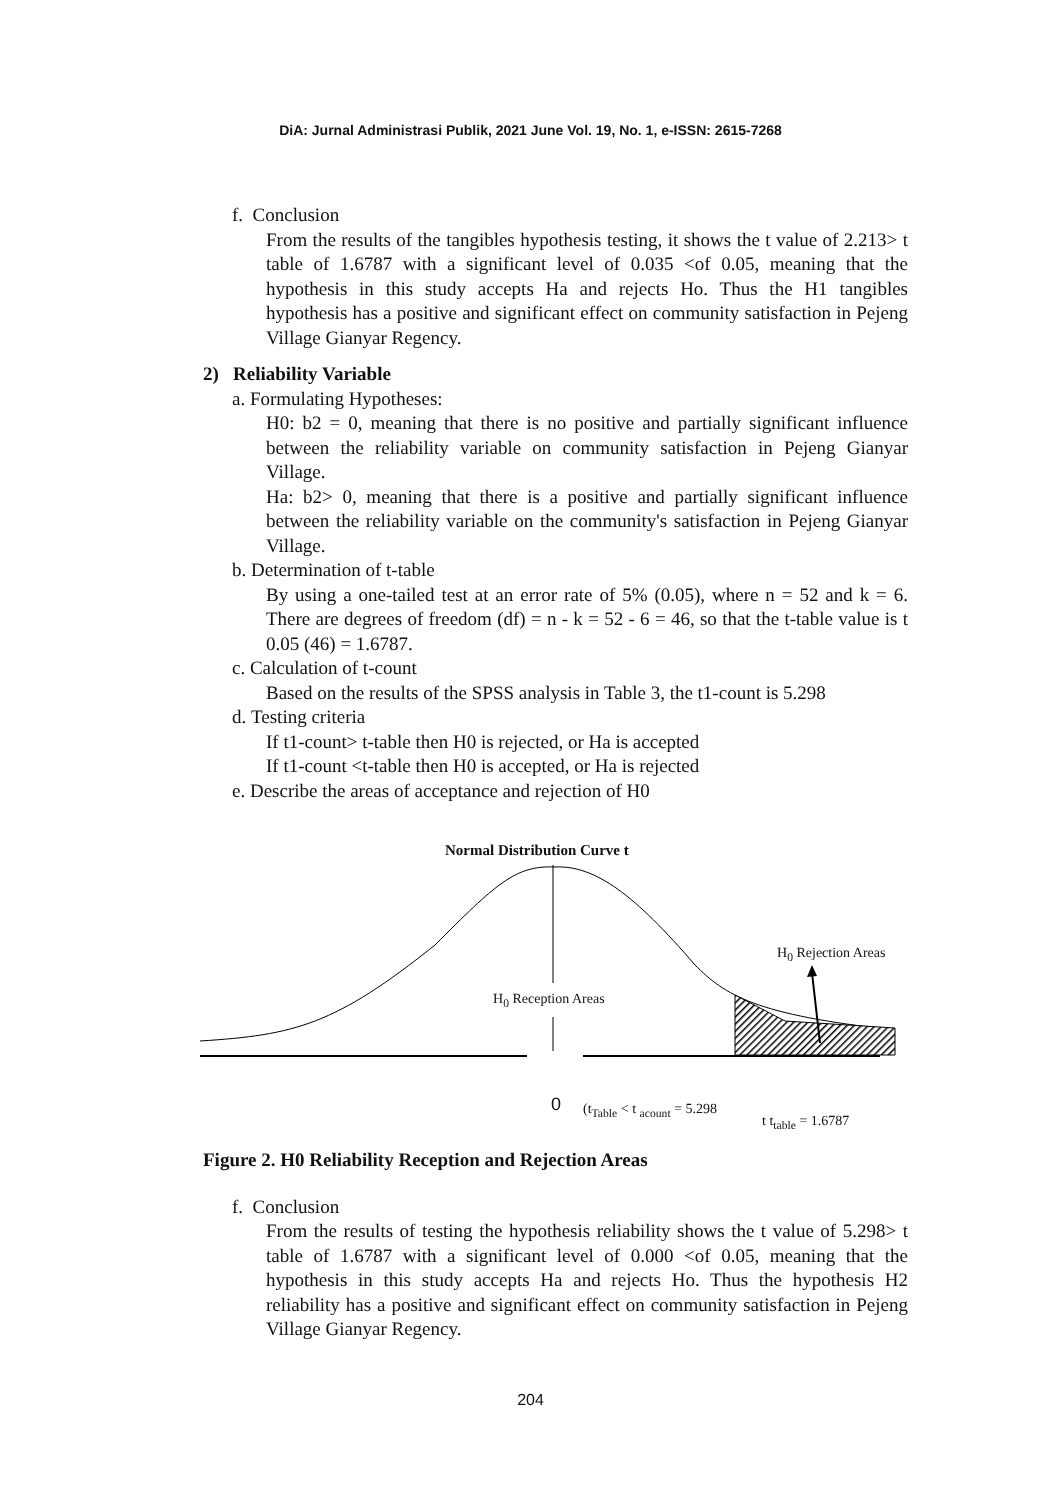DiA: Jurnal Administrasi Publik, 2021 June Vol. 19, No. 1, e-ISSN: 2615-7268
f. Conclusion
From the results of the tangibles hypothesis testing, it shows the t value of 2.213> t table of 1.6787 with a significant level of 0.035 <of 0.05, meaning that the hypothesis in this study accepts Ha and rejects Ho. Thus the H1 tangibles hypothesis has a positive and significant effect on community satisfaction in Pejeng Village Gianyar Regency.
2) Reliability Variable
a. Formulating Hypotheses:
H0: b2 = 0, meaning that there is no positive and partially significant influence between the reliability variable on community satisfaction in Pejeng Gianyar Village.
Ha: b2> 0, meaning that there is a positive and partially significant influence between the reliability variable on the community's satisfaction in Pejeng Gianyar Village.
b. Determination of t-table
By using a one-tailed test at an error rate of 5% (0.05), where n = 52 and k = 6. There are degrees of freedom (df) = n - k = 52 - 6 = 46, so that the t-table value is t 0.05 (46) = 1.6787.
c. Calculation of t-count
Based on the results of the SPSS analysis in Table 3, the t1-count is 5.298
d. Testing criteria
If t1-count> t-table then H0 is rejected, or Ha is accepted
If t1-count <t-table then H0 is accepted, or Ha is rejected
e. Describe the areas of acceptance and rejection of H0
Normal Distribution Curve t
H<sub>0</sub> Rejection Areas
H<sub>0</sub> Reception Areas
0 (t<sub>Table</sub> < t <sub>acount</sub> = 5.298
t t<sub>table</sub> = 1.6787
Figure 2. H0 Reliability Reception and Rejection Areas
f. Conclusion
From the results of testing the hypothesis reliability shows the t value of 5.298> t table of 1.6787 with a significant level of 0.000 <of 0.05, meaning that the hypothesis in this study accepts Ha and rejects Ho. Thus the hypothesis H2 reliability has a positive and significant effect on community satisfaction in Pejeng Village Gianyar Regency.
204